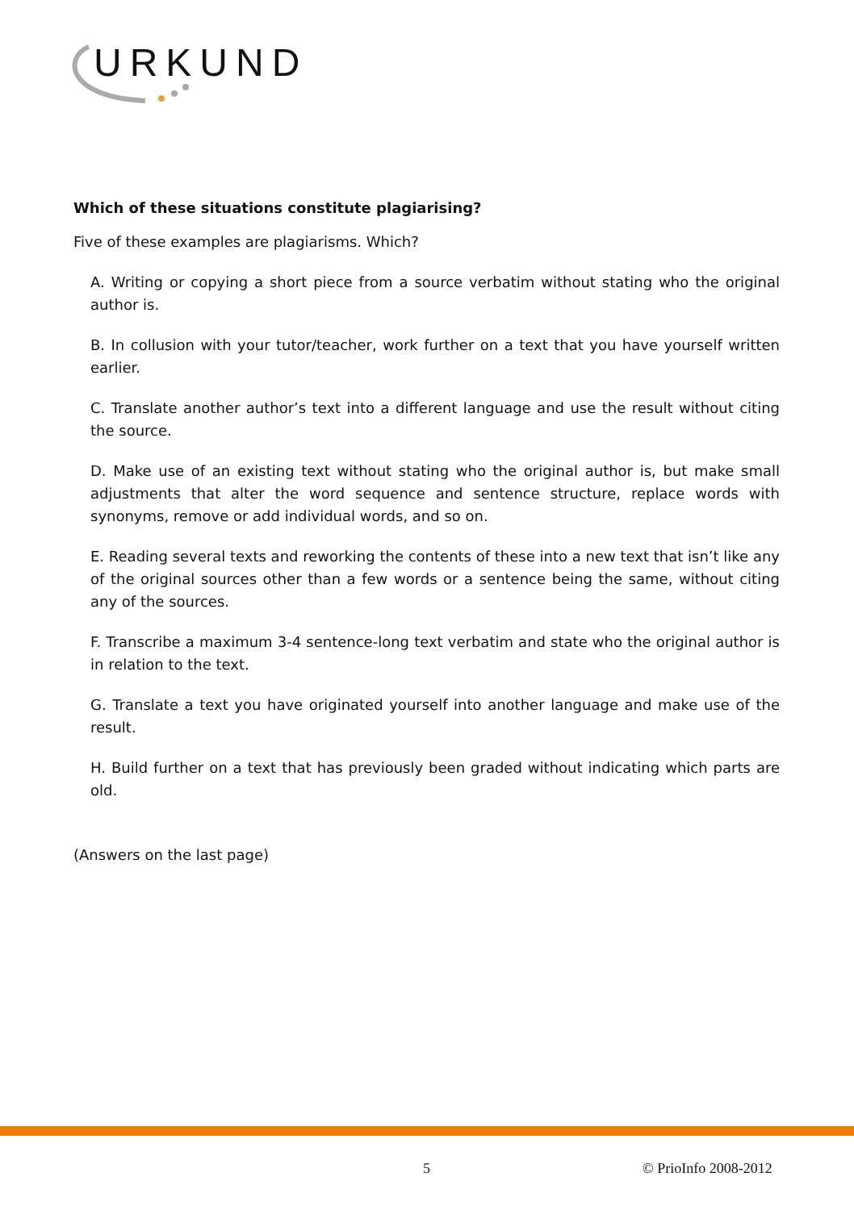URKUND
Which of these situations constitute plagiarising?
Five of these examples are plagiarisms. Which?
A. Writing or copying a short piece from a source verbatim without stating who the original author is.
B. In collusion with your tutor/teacher, work further on a text that you have yourself written earlier.
C. Translate another author’s text into a different language and use the result without citing the source.
D. Make use of an existing text without stating who the original author is, but make small adjustments that alter the word sequence and sentence structure, replace words with synonyms, remove or add individual words, and so on.
E. Reading several texts and reworking the contents of these into a new text that isn’t like any of the original sources other than a few words or a sentence being the same, without citing any of the sources.
F. Transcribe a maximum 3-4 sentence-long text verbatim and state who the original author is in relation to the text.
G. Translate a text you have originated yourself into another language and make use of the result.
H. Build further on a text that has previously been graded without indicating which parts are old.
(Answers on the last page)
5 © PrioInfo 2008-2012